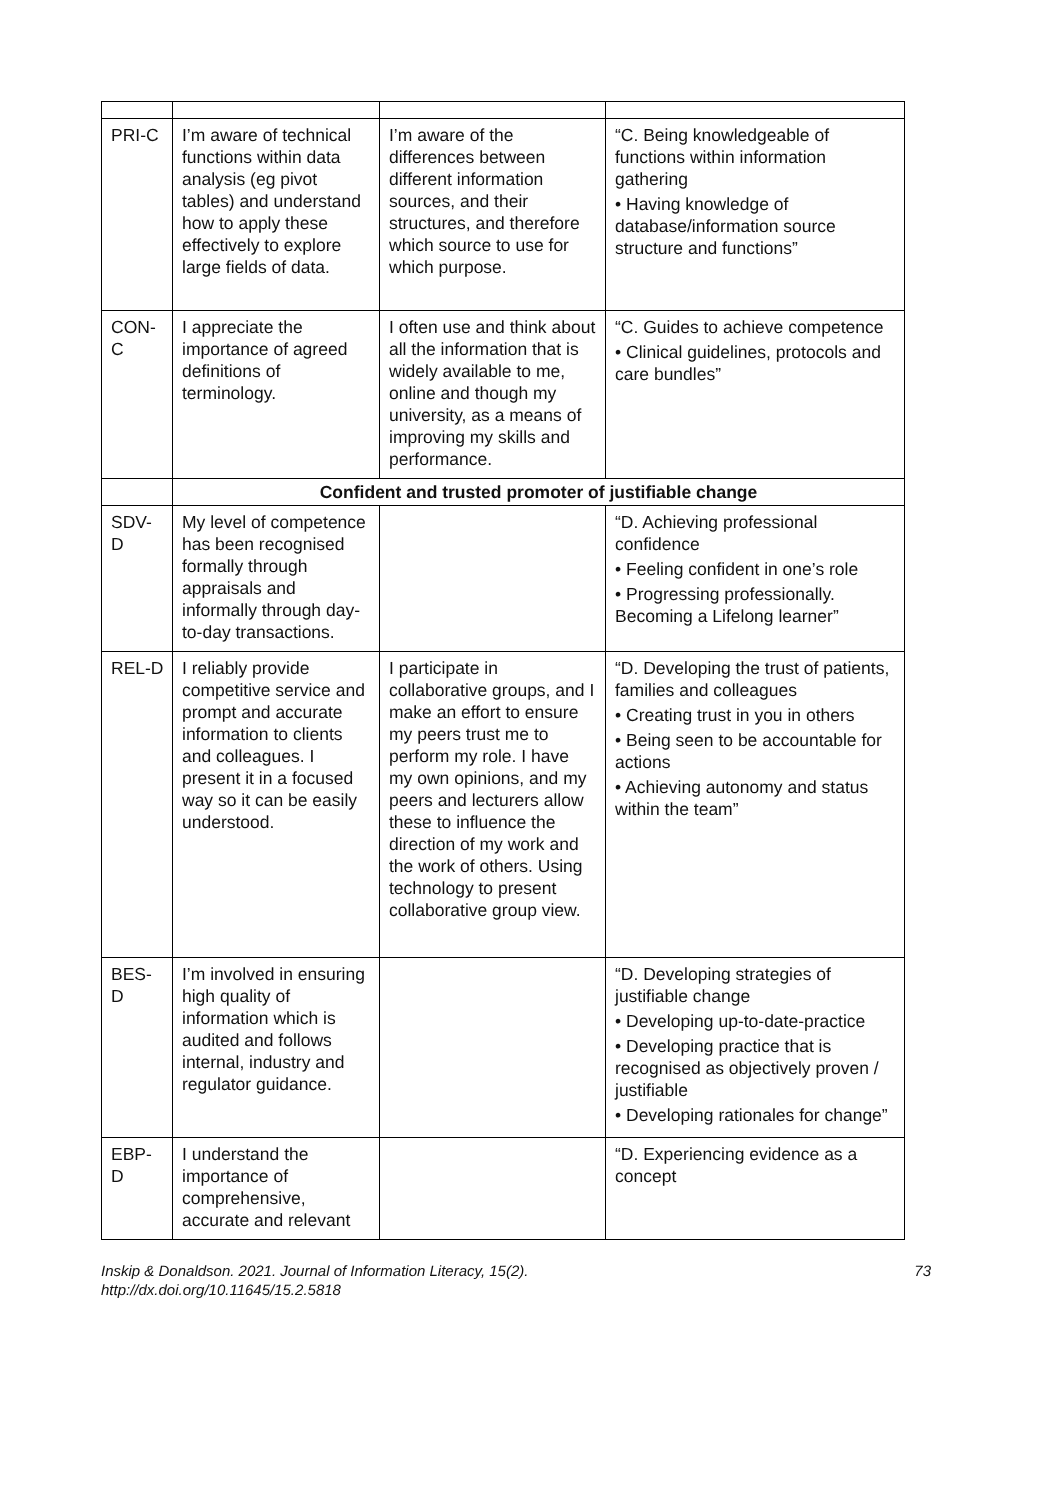| PRI-C | I’m aware of technical functions within data analysis (eg pivot tables) and understand how to apply these effectively to explore large fields of data. | I’m aware of the differences between different information sources, and their structures, and therefore which source to use for which purpose. | “C. Being knowledgeable of functions within information gathering • Having knowledge of database/information source structure and functions” |
| CON-C | I appreciate the importance of agreed definitions of terminology. | I often use and think about all the information that is widely available to me, online and though my university, as a means of improving my skills and performance. | “C. Guides to achieve competence • Clinical guidelines, protocols and care bundles” |
| | Confident and trusted promoter of justifiable change | | |
| SDV-D | My level of competence has been recognised formally through appraisals and informally through day-to-day transactions. | | “D. Achieving professional confidence • Feeling confident in one’s role • Progressing professionally. Becoming a Lifelong learner” |
| REL-D | I reliably provide competitive service and prompt and accurate information to clients and colleagues. I present it in a focused way so it can be easily understood. | I participate in collaborative groups, and I make an effort to ensure my peers trust me to perform my role. I have my own opinions, and my peers and lecturers allow these to influence the direction of my work and the work of others. Using technology to present collaborative group view. | “D. Developing the trust of patients, families and colleagues • Creating trust in you in others • Being seen to be accountable for actions • Achieving autonomy and status within the team” |
| BES-D | I’m involved in ensuring high quality of information which is audited and follows internal, industry and regulator guidance. | | “D. Developing strategies of justifiable change • Developing up-to-date-practice • Developing practice that is recognised as objectively proven / justifiable • Developing rationales for change” |
| EBP-D | I understand the importance of comprehensive, accurate and relevant | | “D. Experiencing evidence as a concept |
Inskip & Donaldson. 2021. Journal of Information Literacy, 15(2).
http://dx.doi.org/10.11645/15.2.5818
73